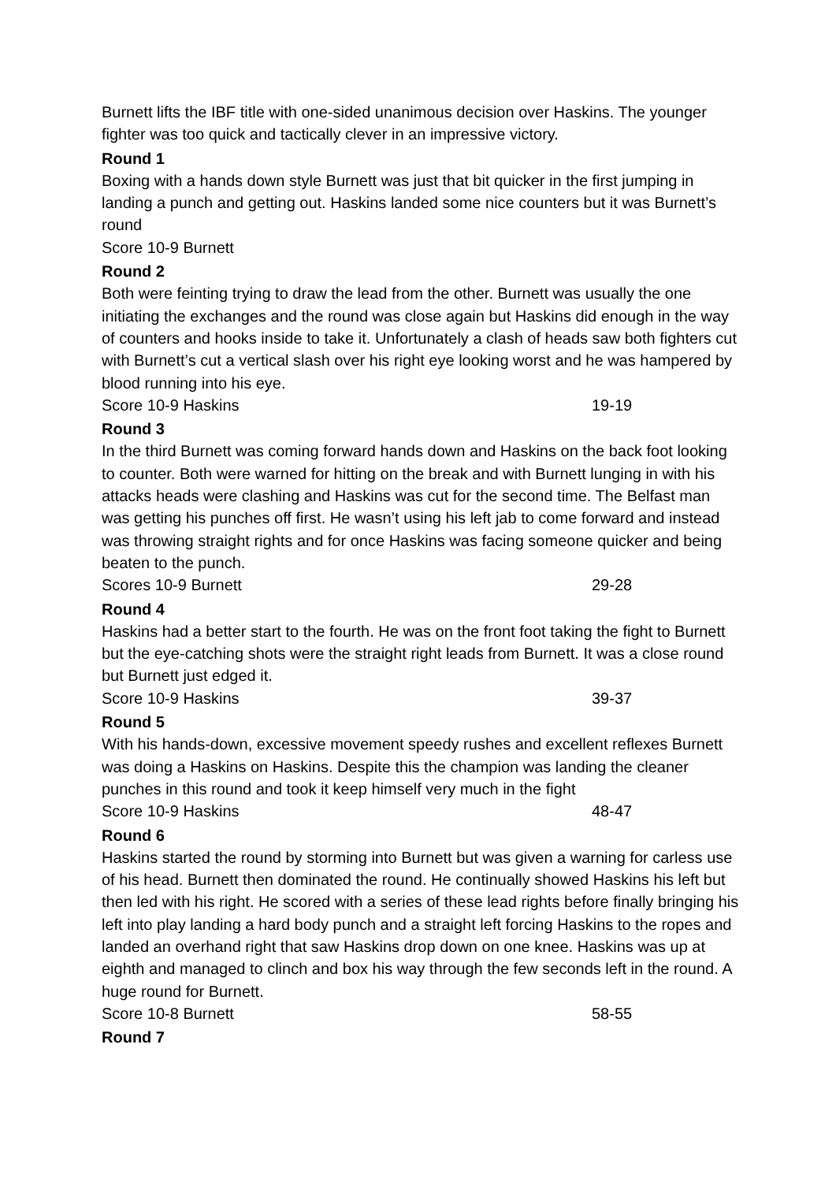Burnett lifts the IBF title with one-sided unanimous decision over Haskins. The younger fighter was too quick and tactically clever in an impressive victory.
Round 1
Boxing with a hands down style Burnett was just that bit quicker in the first jumping in landing a punch and getting out. Haskins landed some nice counters but it was Burnett’s round
Score 10-9 Burnett
Round 2
Both were feinting trying to draw the lead from the other. Burnett was usually the one initiating the exchanges and the round was close again but Haskins did enough in the way of counters and hooks inside to take it. Unfortunately a clash of heads saw both fighters cut with Burnett’s cut a vertical slash over his right eye looking worst and he was hampered by blood running into his eye.
Score 10-9 Haskins 19-19
Round 3
In the third Burnett was coming forward hands down and Haskins on the back foot looking to counter. Both were warned for hitting on the break and with Burnett lunging in with his attacks heads were clashing and Haskins was cut for the second time. The Belfast man was getting his punches off first. He wasn’t using his left jab to come forward and instead was throwing straight rights and for once Haskins was facing someone quicker and being beaten to the punch.
Scores 10-9 Burnett 29-28
Round 4
Haskins had a better start to the fourth. He was on the front foot taking the fight to Burnett but the eye-catching shots were the straight right leads from Burnett. It was a close round but Burnett just edged it.
Score 10-9 Haskins 39-37
Round 5
With his hands-down, excessive movement speedy rushes and excellent reflexes Burnett was doing a Haskins on Haskins. Despite this the champion was landing the cleaner punches in this round and took it keep himself very much in the fight
Score 10-9 Haskins 48-47
Round 6
Haskins started the round by storming into Burnett but was given a warning for carless use of his head. Burnett then dominated the round. He continually showed Haskins his left but then led with his right. He scored with a series of these lead rights before finally bringing his left into play landing a hard body punch and a straight left forcing Haskins to the ropes and landed an overhand right that saw Haskins drop down on one knee. Haskins was up at eighth and managed to clinch and box his way through the few seconds left in the round. A huge round for Burnett.
Score 10-8 Burnett 58-55
Round 7